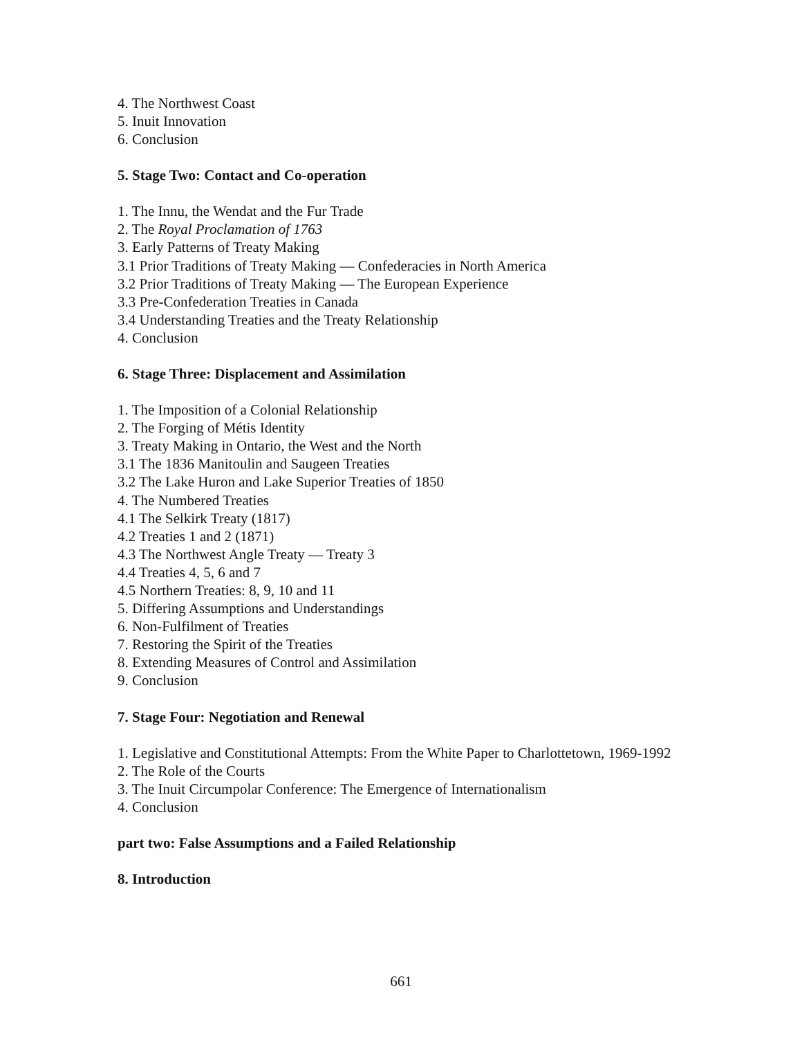4. The Northwest Coast
5. Inuit Innovation
6. Conclusion
5. Stage Two: Contact and Co-operation
1. The Innu, the Wendat and the Fur Trade
2. The Royal Proclamation of 1763
3. Early Patterns of Treaty Making
3.1 Prior Traditions of Treaty Making — Confederacies in North America
3.2 Prior Traditions of Treaty Making — The European Experience
3.3 Pre-Confederation Treaties in Canada
3.4 Understanding Treaties and the Treaty Relationship
4. Conclusion
6. Stage Three: Displacement and Assimilation
1. The Imposition of a Colonial Relationship
2. The Forging of Métis Identity
3. Treaty Making in Ontario, the West and the North
3.1 The 1836 Manitoulin and Saugeen Treaties
3.2 The Lake Huron and Lake Superior Treaties of 1850
4. The Numbered Treaties
4.1 The Selkirk Treaty (1817)
4.2 Treaties 1 and 2 (1871)
4.3 The Northwest Angle Treaty — Treaty 3
4.4 Treaties 4, 5, 6 and 7
4.5 Northern Treaties: 8, 9, 10 and 11
5. Differing Assumptions and Understandings
6. Non-Fulfilment of Treaties
7. Restoring the Spirit of the Treaties
8. Extending Measures of Control and Assimilation
9. Conclusion
7. Stage Four: Negotiation and Renewal
1. Legislative and Constitutional Attempts: From the White Paper to Charlottetown, 1969-1992
2. The Role of the Courts
3. The Inuit Circumpolar Conference: The Emergence of Internationalism
4. Conclusion
part two: False Assumptions and a Failed Relationship
8. Introduction
661